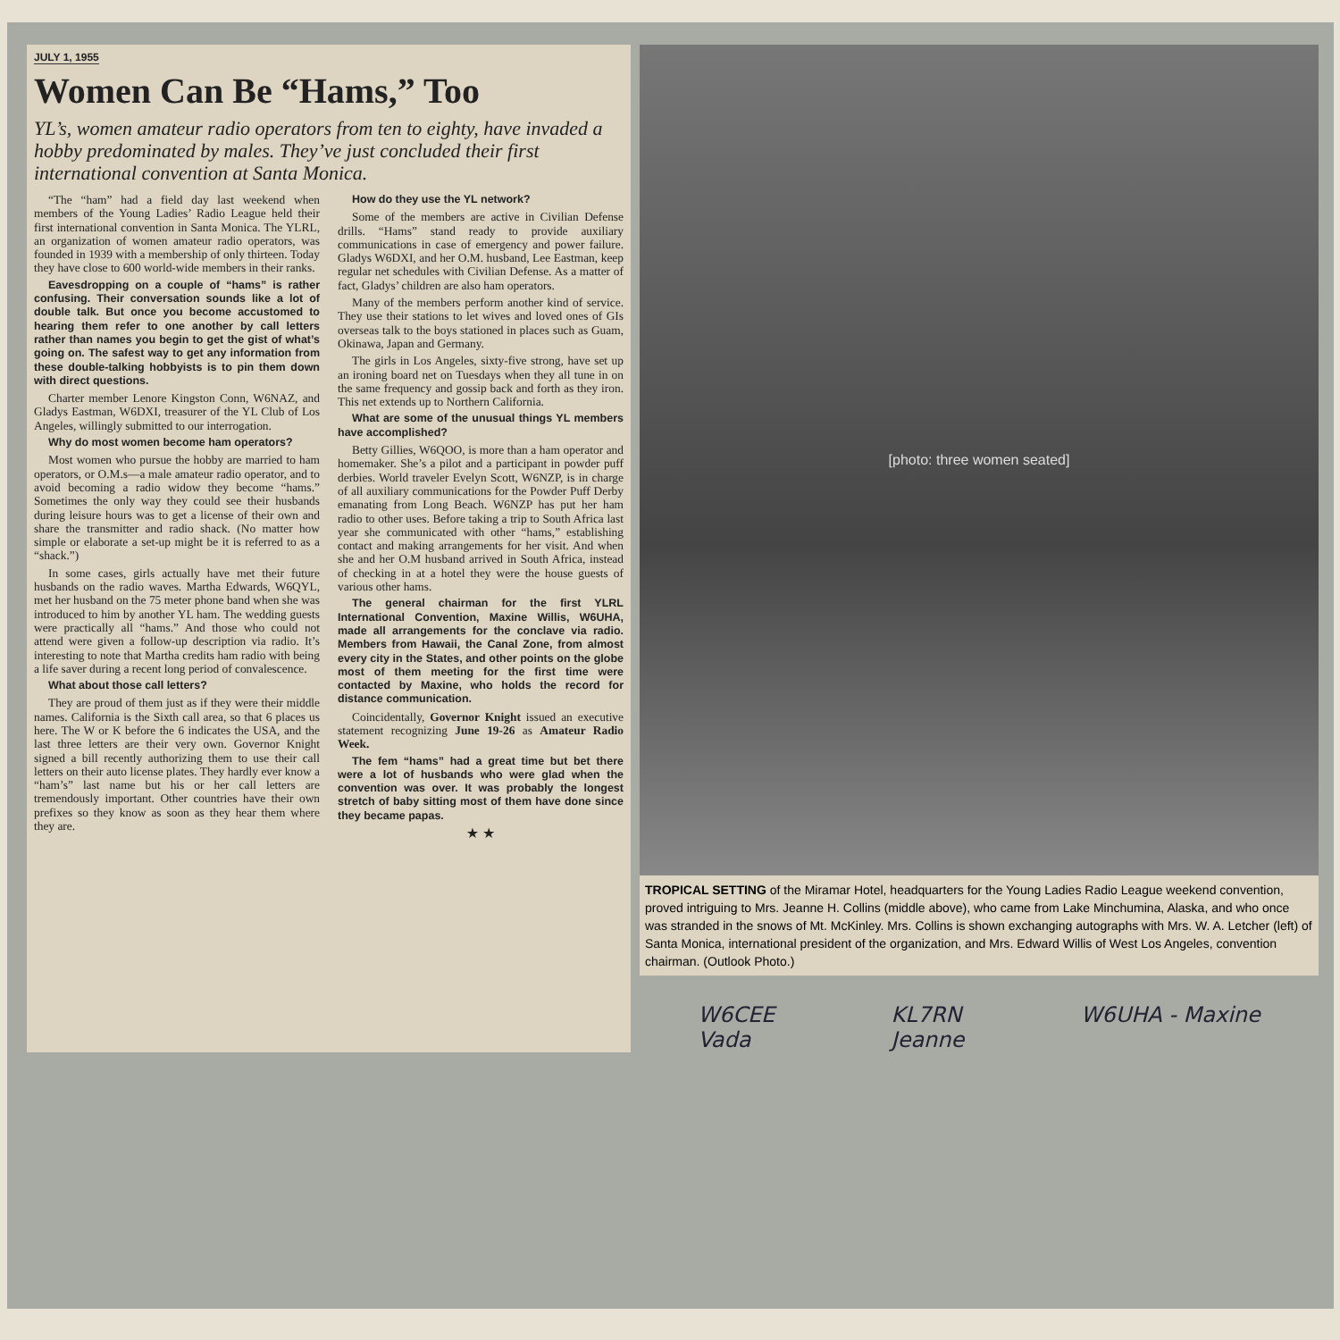JULY 1, 1955
Women Can Be “Hams,” Too
YL’s, women amateur radio operators from ten to eighty, have invaded a hobby predominated by males. They’ve just concluded their first international convention at Santa Monica.
“The “ham” had a field day last weekend when members of the Young Ladies’ Radio League held their first international convention in Santa Monica. The YLRL, an organization of women amateur radio operators, was founded in 1939 with a membership of only thirteen. Today they have close to 600 world-wide members in their ranks.
Eavesdropping on a couple of “hams” is rather confusing. Their conversation sounds like a lot of double talk. But once you become accustomed to hearing them refer to one another by call letters rather than names you begin to get the gist of what’s going on. The safest way to get any information from these double-talking hobbyists is to pin them down with direct questions.
Charter member Lenore Kingston Conn, W6NAZ, and Gladys Eastman, W6DXI, treasurer of the YL Club of Los Angeles, willingly submitted to our interrogation.
Why do most women become ham operators?
Most women who pursue the hobby are married to ham operators, or O.M.s—a male amateur radio operator, and to avoid becoming a radio widow they become “hams.” Sometimes the only way they could see their husbands during leisure hours was to get a license of their own and share the transmitter and radio shack. (No matter how simple or elaborate a set-up might be it is referred to as a “shack.”)
In some cases, girls actually have met their future husbands on the radio waves. Martha Edwards, W6QYL, met her husband on the 75 meter phone band when she was introduced to him by another YL ham. The wedding guests were practically all “hams.” And those who could not attend were given a follow-up description via radio. It’s interesting to note that Martha credits ham radio with being a life saver during a recent long period of convalescence.
What about those call letters?
They are proud of them just as if they were their middle names. California is the Sixth call area, so that 6 places us here. The W or K before the 6 indicates the USA, and the last three letters are their very own. Governor Knight signed a bill recently authorizing them to use their call letters on their auto license plates. They hardly ever know a “ham’s” last name but his or her call letters are tremendously important. Other countries have their own prefixes so they know as soon as they hear them where they are.
How do they use the YL network?
Some of the members are active in Civilian Defense drills. “Hams” stand ready to provide auxiliary communications in case of emergency and power failure. Gladys W6DXI, and her O.M. husband, Lee Eastman, keep regular net schedules with Civilian Defense. As a matter of fact, Gladys’ children are also ham operators.
Many of the members perform another kind of service. They use their stations to let wives and loved ones of GIs overseas talk to the boys stationed in places such as Guam, Okinawa, Japan and Germany.
The girls in Los Angeles, sixty-five strong, have set up an ironing board net on Tuesdays when they all tune in on the same frequency and gossip back and forth as they iron. This net extends up to Northern California.
What are some of the unusual things YL members have accomplished?
Betty Gillies, W6QOO, is more than a ham operator and homemaker. She’s a pilot and a participant in powder puff derbies. World traveler Evelyn Scott, W6NZP, is in charge of all auxiliary communications for the Powder Puff Derby emanating from Long Beach. W6NZP has put her ham radio to other uses. Before taking a trip to South Africa last year she communicated with other “hams,” establishing contact and making arrangements for her visit. And when she and her O.M husband arrived in South Africa, instead of checking in at a hotel they were the house guests of various other hams.
The general chairman for the first YLRL International Convention, Maxine Willis, W6UHA, made all arrangements for the conclave via radio. Members from Hawaii, the Canal Zone, from almost every city in the States, and other points on the globe most of them meeting for the first time were contacted by Maxine, who holds the record for distance communication.
Coincidentally, Governor Knight issued an executive statement recognizing June 19-26 as Amateur Radio Week.
The fem “hams” had a great time but bet there were a lot of husbands who were glad when the convention was over. It was probably the longest stretch of baby sitting most of them have done since they became papas.
★ ★
[photo: three women seated]
TROPICAL SETTING of the Miramar Hotel, headquarters for the Young Ladies Radio League weekend convention, proved intriguing to Mrs. Jeanne H. Collins (middle above), who came from Lake Minchumina, Alaska, and who once was stranded in the snows of Mt. McKinley. Mrs. Collins is shown exchanging autographs with Mrs. W. A. Letcher (left) of Santa Monica, international president of the organization, and Mrs. Edward Willis of West Los Angeles, convention chairman. (Outlook Photo.)
W6CEE
Vada
KL7RN
Jeanne
W6UHA - Maxine